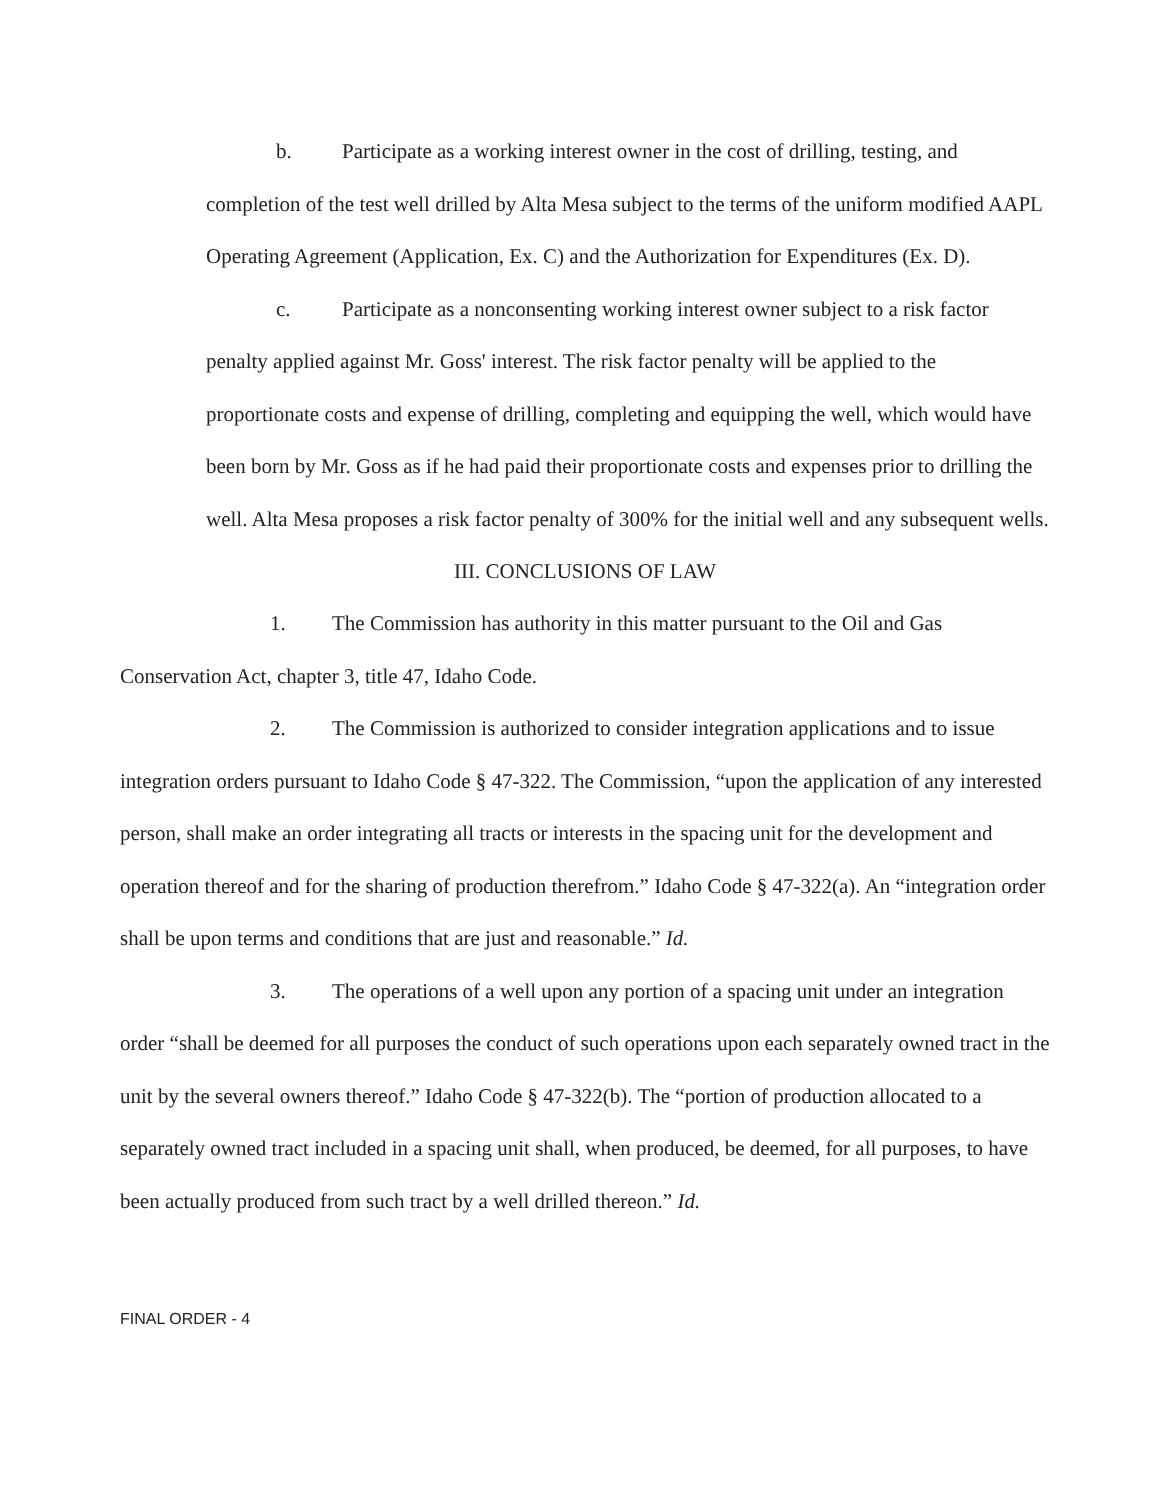b. Participate as a working interest owner in the cost of drilling, testing, and completion of the test well drilled by Alta Mesa subject to the terms of the uniform modified AAPL Operating Agreement (Application, Ex. C) and the Authorization for Expenditures (Ex. D).
c. Participate as a nonconsenting working interest owner subject to a risk factor penalty applied against Mr. Goss' interest. The risk factor penalty will be applied to the proportionate costs and expense of drilling, completing and equipping the well, which would have been born by Mr. Goss as if he had paid their proportionate costs and expenses prior to drilling the well. Alta Mesa proposes a risk factor penalty of 300% for the initial well and any subsequent wells.
III. CONCLUSIONS OF LAW
1. The Commission has authority in this matter pursuant to the Oil and Gas Conservation Act, chapter 3, title 47, Idaho Code.
2. The Commission is authorized to consider integration applications and to issue integration orders pursuant to Idaho Code § 47-322. The Commission, “upon the application of any interested person, shall make an order integrating all tracts or interests in the spacing unit for the development and operation thereof and for the sharing of production therefrom.” Idaho Code § 47-322(a). An “integration order shall be upon terms and conditions that are just and reasonable.” Id.
3. The operations of a well upon any portion of a spacing unit under an integration order “shall be deemed for all purposes the conduct of such operations upon each separately owned tract in the unit by the several owners thereof.” Idaho Code § 47-322(b). The “portion of production allocated to a separately owned tract included in a spacing unit shall, when produced, be deemed, for all purposes, to have been actually produced from such tract by a well drilled thereon.” Id.
FINAL ORDER - 4